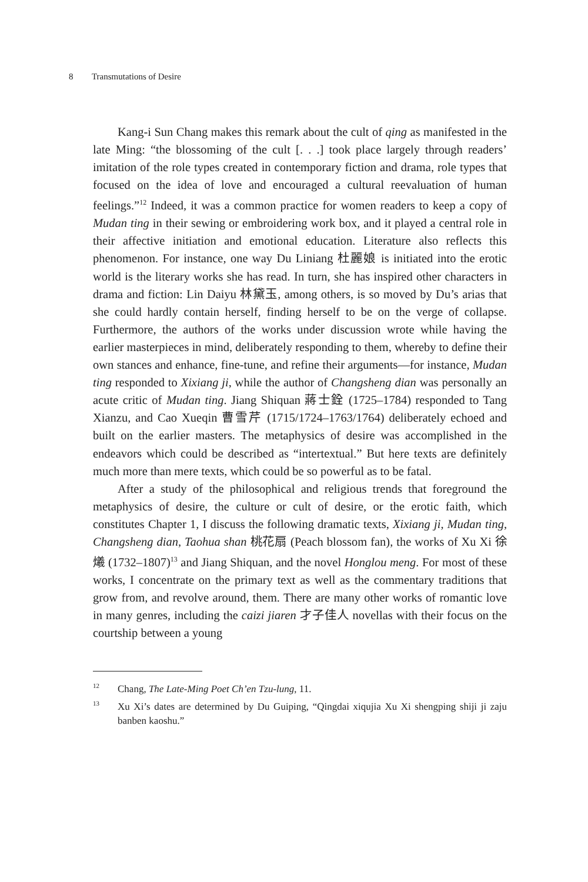8 Transmutations of Desire
Kang-i Sun Chang makes this remark about the cult of qing as manifested in the late Ming: “the blossoming of the cult [. . .] took place largely through readers’ imitation of the role types created in contemporary fiction and drama, role types that focused on the idea of love and encouraged a cultural reevaluation of human feelings.”<sup>12</sup> Indeed, it was a common practice for women readers to keep a copy of Mudan ting in their sewing or embroidering work box, and it played a central role in their affective initiation and emotional education. Literature also reflects this phenomenon. For instance, one way Du Liniang 杜麗娘 is initiated into the erotic world is the literary works she has read. In turn, she has inspired other characters in drama and fiction: Lin Daiyu 林黛玉, among others, is so moved by Du’s arias that she could hardly contain herself, finding herself to be on the verge of collapse. Furthermore, the authors of the works under discussion wrote while having the earlier masterpieces in mind, deliberately responding to them, whereby to define their own stances and enhance, fine-tune, and refine their arguments—for instance, Mudan ting responded to Xixiang ji, while the author of Changsheng dian was personally an acute critic of Mudan ting. Jiang Shiquan 蔣士銓 (1725–1784) responded to Tang Xianzu, and Cao Xueqin 曹雪芹 (1715/1724–1763/1764) deliberately echoed and built on the earlier masters. The metaphysics of desire was accomplished in the endeavors which could be described as “intertextual.” But here texts are definitely much more than mere texts, which could be so powerful as to be fatal.
After a study of the philosophical and religious trends that foreground the metaphysics of desire, the culture or cult of desire, or the erotic faith, which constitutes Chapter 1, I discuss the following dramatic texts, Xixiang ji, Mudan ting, Changsheng dian, Taohua shan 桃花扇 (Peach blossom fan), the works of Xu Xi 徐爔 (1732–1807)<sup>13</sup> and Jiang Shiquan, and the novel Honglou meng. For most of these works, I concentrate on the primary text as well as the commentary traditions that grow from, and revolve around, them. There are many other works of romantic love in many genres, including the caizi jiaren 才子佳人 novellas with their focus on the courtship between a young
<sup>12</sup> Chang, The Late-Ming Poet Ch’en Tzu-lung, 11.
<sup>13</sup> Xu Xi’s dates are determined by Du Guiping, “Qingdai xiqujia Xu Xi shengping shiji ji zaju banben kaoshu.”